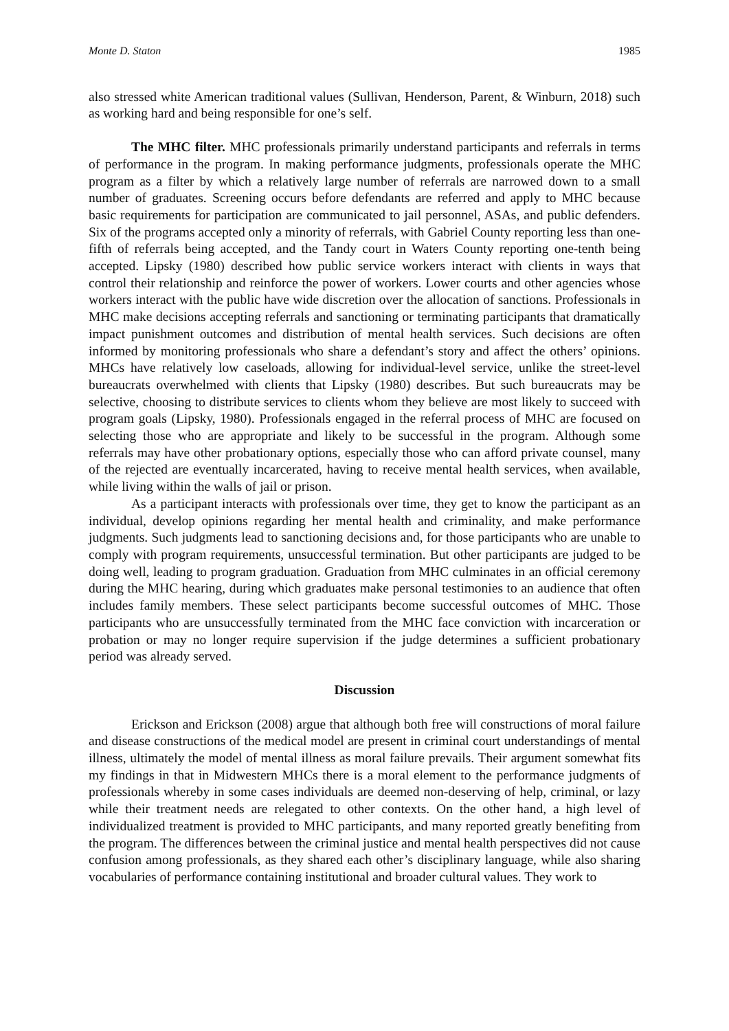Monte D. Staton 1985
also stressed white American traditional values (Sullivan, Henderson, Parent, & Winburn, 2018) such as working hard and being responsible for one’s self.
The MHC filter. MHC professionals primarily understand participants and referrals in terms of performance in the program. In making performance judgments, professionals operate the MHC program as a filter by which a relatively large number of referrals are narrowed down to a small number of graduates. Screening occurs before defendants are referred and apply to MHC because basic requirements for participation are communicated to jail personnel, ASAs, and public defenders. Six of the programs accepted only a minority of referrals, with Gabriel County reporting less than one-fifth of referrals being accepted, and the Tandy court in Waters County reporting one-tenth being accepted. Lipsky (1980) described how public service workers interact with clients in ways that control their relationship and reinforce the power of workers. Lower courts and other agencies whose workers interact with the public have wide discretion over the allocation of sanctions. Professionals in MHC make decisions accepting referrals and sanctioning or terminating participants that dramatically impact punishment outcomes and distribution of mental health services. Such decisions are often informed by monitoring professionals who share a defendant’s story and affect the others’ opinions. MHCs have relatively low caseloads, allowing for individual-level service, unlike the street-level bureaucrats overwhelmed with clients that Lipsky (1980) describes. But such bureaucrats may be selective, choosing to distribute services to clients whom they believe are most likely to succeed with program goals (Lipsky, 1980). Professionals engaged in the referral process of MHC are focused on selecting those who are appropriate and likely to be successful in the program. Although some referrals may have other probationary options, especially those who can afford private counsel, many of the rejected are eventually incarcerated, having to receive mental health services, when available, while living within the walls of jail or prison.
As a participant interacts with professionals over time, they get to know the participant as an individual, develop opinions regarding her mental health and criminality, and make performance judgments. Such judgments lead to sanctioning decisions and, for those participants who are unable to comply with program requirements, unsuccessful termination. But other participants are judged to be doing well, leading to program graduation. Graduation from MHC culminates in an official ceremony during the MHC hearing, during which graduates make personal testimonies to an audience that often includes family members. These select participants become successful outcomes of MHC. Those participants who are unsuccessfully terminated from the MHC face conviction with incarceration or probation or may no longer require supervision if the judge determines a sufficient probationary period was already served.
Discussion
Erickson and Erickson (2008) argue that although both free will constructions of moral failure and disease constructions of the medical model are present in criminal court understandings of mental illness, ultimately the model of mental illness as moral failure prevails. Their argument somewhat fits my findings in that in Midwestern MHCs there is a moral element to the performance judgments of professionals whereby in some cases individuals are deemed non-deserving of help, criminal, or lazy while their treatment needs are relegated to other contexts. On the other hand, a high level of individualized treatment is provided to MHC participants, and many reported greatly benefiting from the program. The differences between the criminal justice and mental health perspectives did not cause confusion among professionals, as they shared each other’s disciplinary language, while also sharing vocabularies of performance containing institutional and broader cultural values. They work to